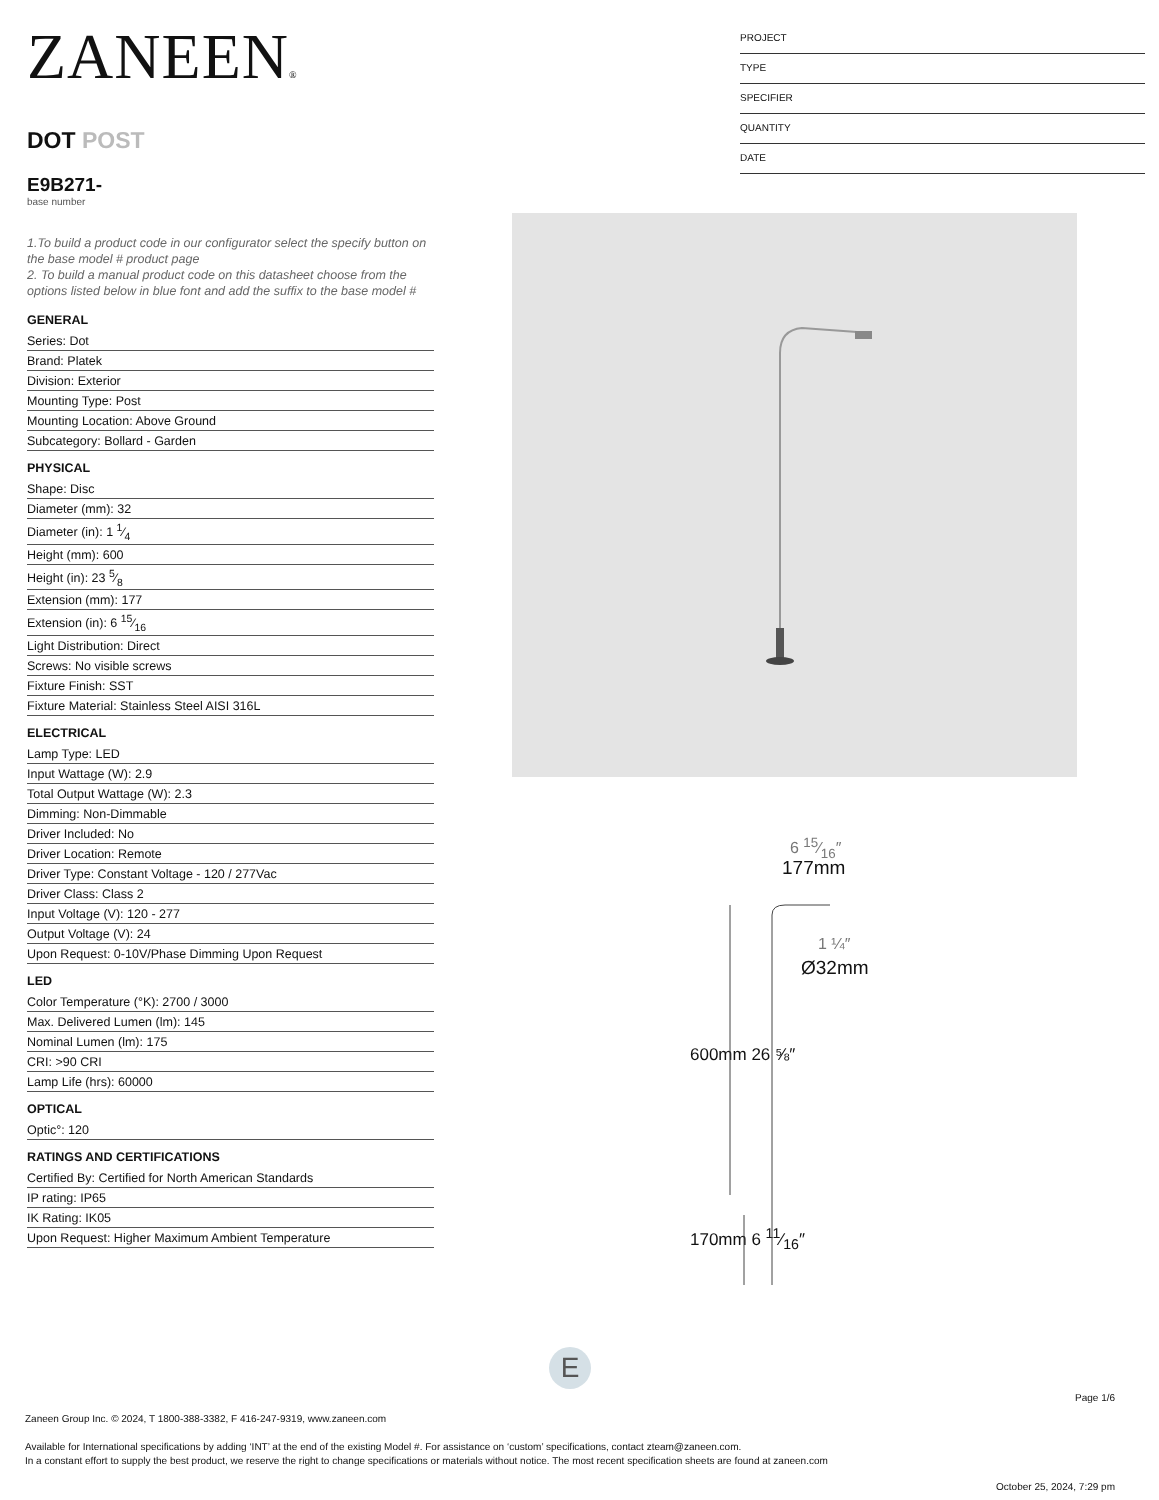ZANEEN®
DOT POST
E9B271-
base number
1.To build a product code in our configurator select the specify button on the base model # product page
2. To build a manual product code on this datasheet choose from the options listed below in blue font and add the suffix to the base model #
GENERAL
Series: Dot
Brand: Platek
Division: Exterior
Mounting Type: Post
Mounting Location: Above Ground
Subcategory: Bollard - Garden
PHYSICAL
Shape: Disc
Diameter (mm): 32
Diameter (in): 1 1⁄4
Height (mm): 600
Height (in): 23 5⁄8
Extension (mm): 177
Extension (in): 6 15⁄16
Light Distribution: Direct
Screws: No visible screws
Fixture Finish: SST
Fixture Material: Stainless Steel AISI 316L
ELECTRICAL
Lamp Type: LED
Input Wattage (W): 2.9
Total Output Wattage (W): 2.3
Dimming: Non-Dimmable
Driver Included: No
Driver Location: Remote
Driver Type: Constant Voltage - 120 / 277Vac
Driver Class: Class 2
Input Voltage (V): 120 - 277
Output Voltage (V): 24
Upon Request: 0-10V/Phase Dimming Upon Request
LED
Color Temperature (°K): 2700 / 3000
Max. Delivered Lumen (lm): 145
Nominal Lumen (lm): 175
CRI: >90 CRI
Lamp Life (hrs): 60000
OPTICAL
Optic°: 120
RATINGS AND CERTIFICATIONS
Certified By: Certified for North American Standards
IP rating: IP65
IK Rating: IK05
Upon Request: Higher Maximum Ambient Temperature
PROJECT
TYPE
SPECIFIER
QUANTITY
DATE
6 15⁄16″
177mm
1 ¼″
Ø32mm
600mm 26 ⅝″
170mm 6 11⁄16″
E
Page 1/6
Zaneen Group Inc. © 2024, T 1800-388-3382, F 416-247-9319, www.zaneen.com
Available for International specifications by adding ‘INT’ at the end of the existing Model #. For assistance on ‘custom’ specifications, contact zteam@zaneen.com.
In a constant effort to supply the best product, we reserve the right to change specifications or materials without notice. The most recent specification sheets are found at zaneen.com
October 25, 2024, 7:29 pm